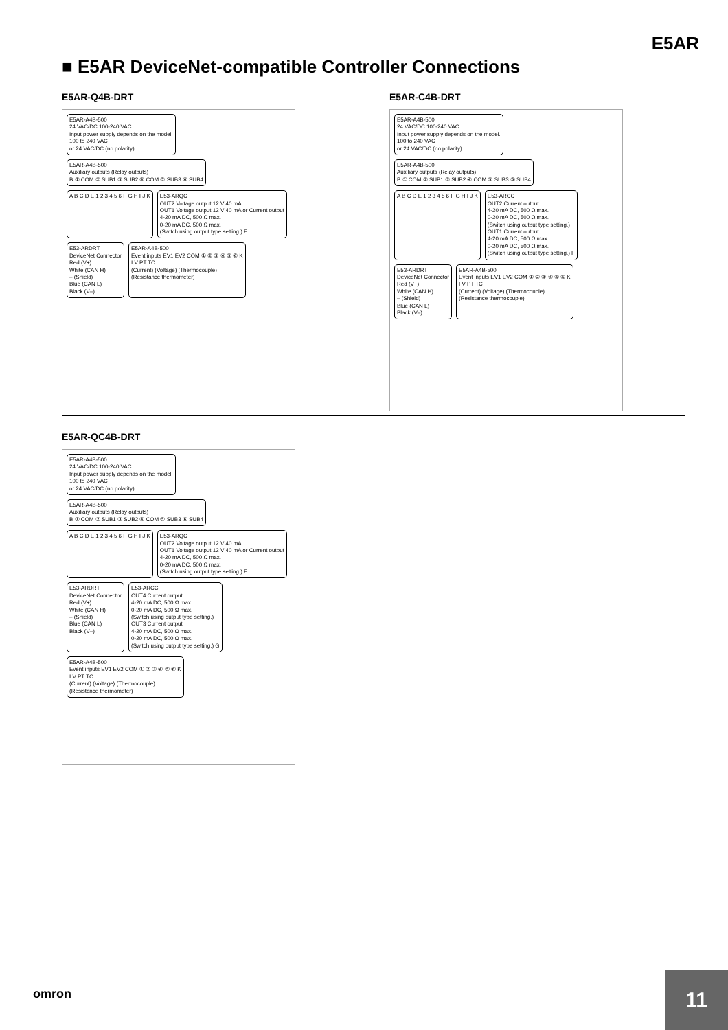E5AR
■ E5AR DeviceNet-compatible Controller Connections
E5AR-Q4B-DRT
E5AR-A4B-500
24 VAC/DC 100-240 VAC
Input power supply depends on the model.
100 to 240 VAC
or 24 VAC/DC (no polarity)
E5AR-A4B-500
Auxiliary outputs (Relay outputs)
B ① COM ② SUB1 ③ SUB2 ④ COM ⑤ SUB3 ⑥ SUB4
A B C D E 1 2 3 4 5 6 F G H I J K
E53-ARQC
OUT2 Voltage output 12 V 40 mA
OUT1 Voltage output 12 V 40 mA or Current output
4-20 mA DC, 500 Ω max.
0-20 mA DC, 500 Ω max.
(Switch using output type setting.) F
E53-ARDRT
DeviceNet Connector
Red (V+)
White (CAN H)
– (Shield)
Blue (CAN L)
Black (V–)
E5AR-A4B-500
Event inputs EV1 EV2 COM ① ② ③ ④ ⑤ ⑥ K
I V PT TC
(Current) (Voltage) (Thermocouple)
(Resistance thermometer)
E5AR-C4B-DRT
E5AR-A4B-500
24 VAC/DC 100-240 VAC
Input power supply depends on the model.
100 to 240 VAC
or 24 VAC/DC (no polarity)
E5AR-A4B-500
Auxiliary outputs (Relay outputs)
B ① COM ② SUB1 ③ SUB2 ④ COM ⑤ SUB3 ⑥ SUB4
A B C D E 1 2 3 4 5 6 F G H I J K
E53-ARCC
OUT2 Current output
4-20 mA DC, 500 Ω max.
0-20 mA DC, 500 Ω max.
(Switch using output type setting.)
OUT1 Current output
4-20 mA DC, 500 Ω max.
0-20 mA DC, 500 Ω max.
(Switch using output type setting.) F
E53-ARDRT
DeviceNet Connector
Red (V+)
White (CAN H)
– (Shield)
Blue (CAN L)
Black (V–)
E5AR-A4B-500
Event inputs EV1 EV2 COM ① ② ③ ④ ⑤ ⑥ K
I V PT TC
(Current) (Voltage) (Thermocouple)
(Resistance thermocouple)
E5AR-QC4B-DRT
E5AR-A4B-500
24 VAC/DC 100-240 VAC
Input power supply depends on the model.
100 to 240 VAC
or 24 VAC/DC (no polarity)
E5AR-A4B-500
Auxiliary outputs (Relay outputs)
B ① COM ② SUB1 ③ SUB2 ④ COM ⑤ SUB3 ⑥ SUB4
A B C D E 1 2 3 4 5 6 F G H I J K
E53-ARQC
OUT2 Voltage output 12 V 40 mA
OUT1 Voltage output 12 V 40 mA or Current output
4-20 mA DC, 500 Ω max.
0-20 mA DC, 500 Ω max.
(Switch using output type setting.) F
E53-ARDRT
DeviceNet Connector
Red (V+)
White (CAN H)
– (Shield)
Blue (CAN L)
Black (V–)
E53-ARCC
OUT4 Current output
4-20 mA DC, 500 Ω max.
0-20 mA DC, 500 Ω max.
(Switch using output type setting.)
OUT3 Current output
4-20 mA DC, 500 Ω max.
0-20 mA DC, 500 Ω max.
(Switch using output type setting.) G
E5AR-A4B-500
Event inputs EV1 EV2 COM ① ② ③ ④ ⑤ ⑥ K
I V PT TC
(Current) (Voltage) (Thermocouple)
(Resistance thermometer)
omron 11